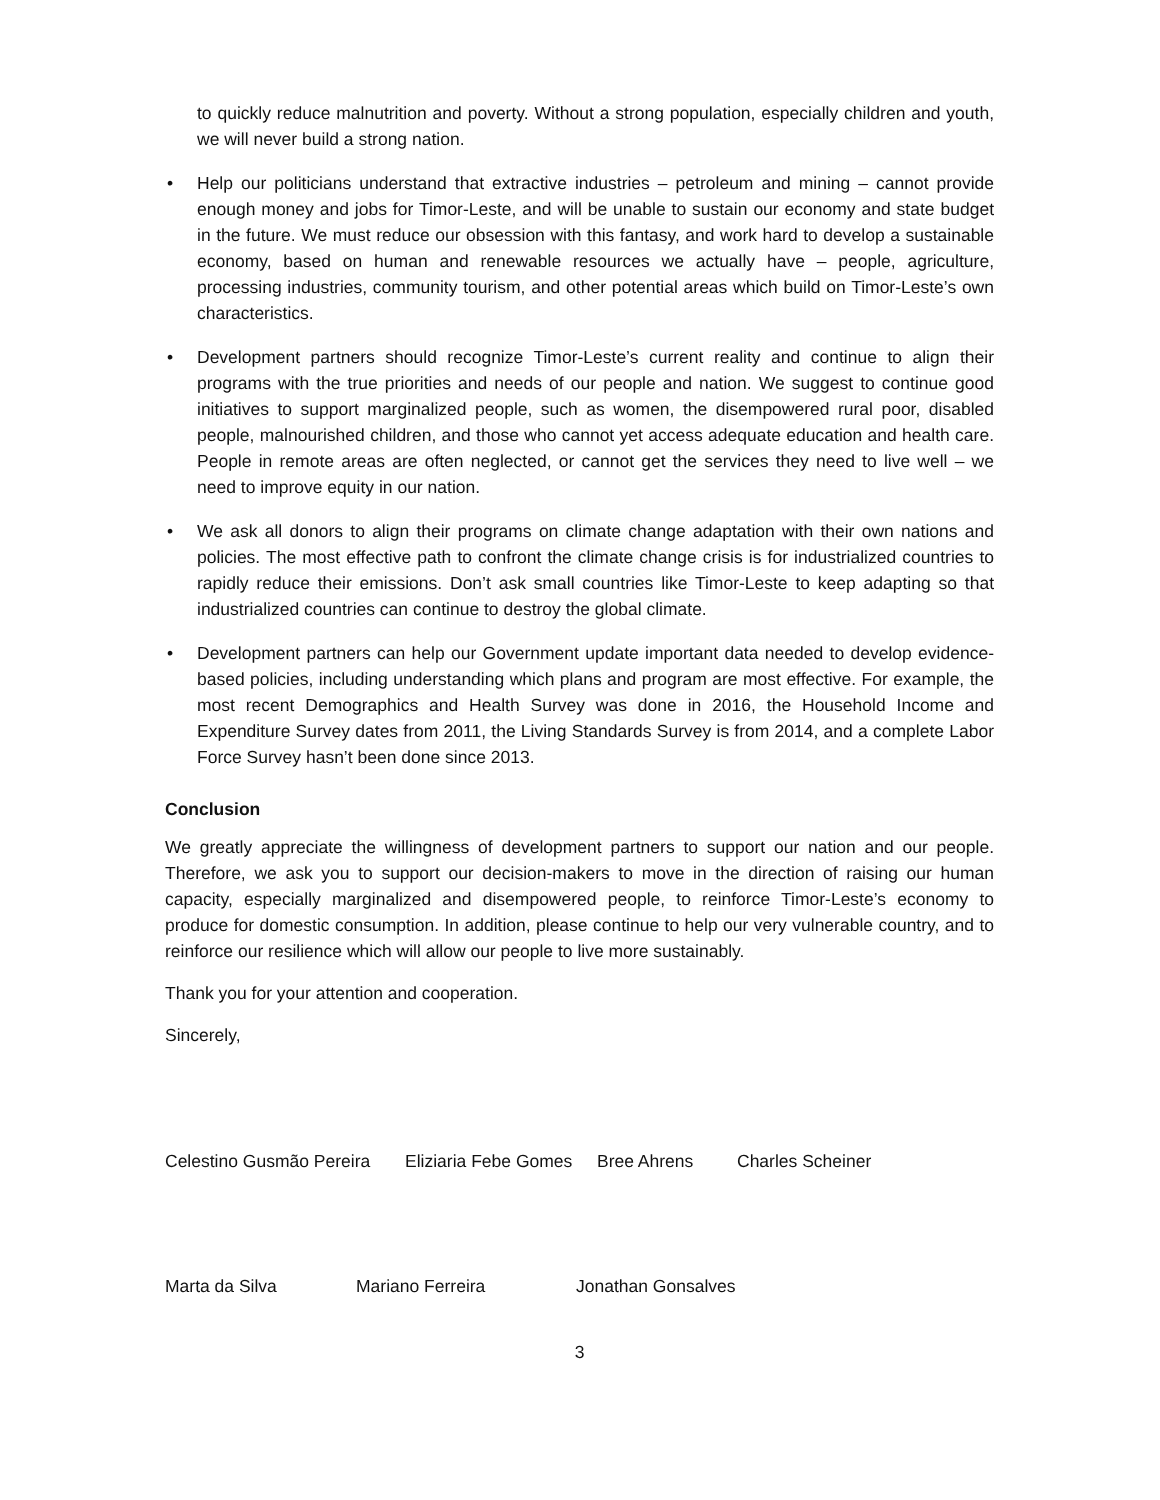to quickly reduce malnutrition and poverty. Without a strong population, especially children and youth, we will never build a strong nation.
• Help our politicians understand that extractive industries – petroleum and mining – cannot provide enough money and jobs for Timor-Leste, and will be unable to sustain our economy and state budget in the future. We must reduce our obsession with this fantasy, and work hard to develop a sustainable economy, based on human and renewable resources we actually have – people, agriculture, processing industries, community tourism, and other potential areas which build on Timor-Leste’s own characteristics.
• Development partners should recognize Timor-Leste’s current reality and continue to align their programs with the true priorities and needs of our people and nation. We suggest to continue good initiatives to support marginalized people, such as women, the disempowered rural poor, disabled people, malnourished children, and those who cannot yet access adequate education and health care. People in remote areas are often neglected, or cannot get the services they need to live well – we need to improve equity in our nation.
• We ask all donors to align their programs on climate change adaptation with their own nations and policies. The most effective path to confront the climate change crisis is for industrialized countries to rapidly reduce their emissions. Don’t ask small countries like Timor-Leste to keep adapting so that industrialized countries can continue to destroy the global climate.
• Development partners can help our Government update important data needed to develop evidence-based policies, including understanding which plans and program are most effective. For example, the most recent Demographics and Health Survey was done in 2016, the Household Income and Expenditure Survey dates from 2011, the Living Standards Survey is from 2014, and a complete Labor Force Survey hasn’t been done since 2013.
Conclusion
We greatly appreciate the willingness of development partners to support our nation and our people. Therefore, we ask you to support our decision-makers to move in the direction of raising our human capacity, especially marginalized and disempowered people, to reinforce Timor-Leste’s economy to produce for domestic consumption. In addition, please continue to help our very vulnerable country, and to reinforce our resilience which will allow our people to live more sustainably.
Thank you for your attention and cooperation.
Sincerely,
Celestino Gusmão Pereira
Eliziaria Febe Gomes
Bree Ahrens
Charles Scheiner
Marta da Silva
Mariano Ferreira
Jonathan Gonsalves
3